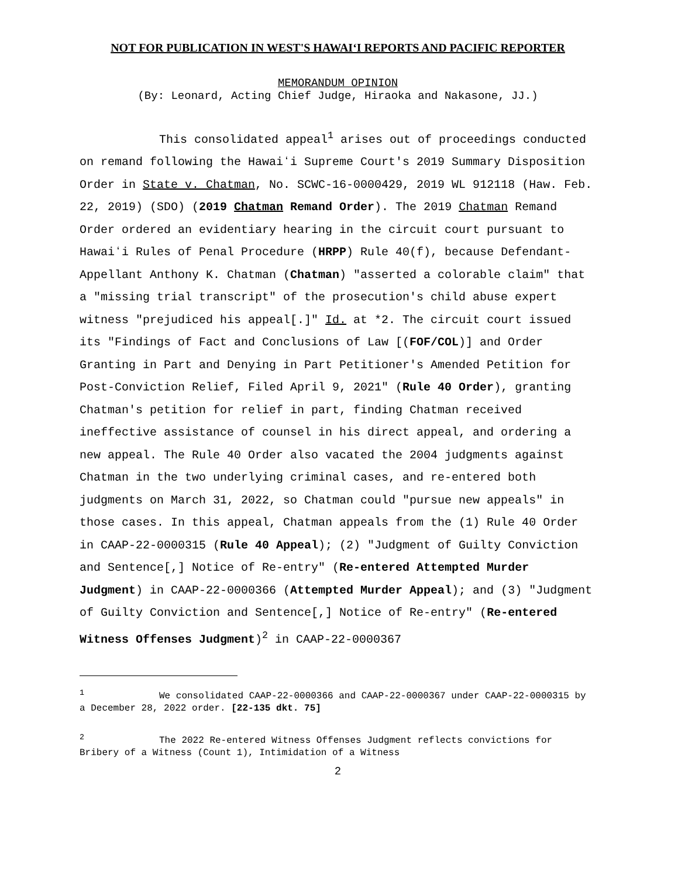NOT FOR PUBLICATION IN WEST'S HAWAIʻI REPORTS AND PACIFIC REPORTER
MEMORANDUM OPINION
(By: Leonard, Acting Chief Judge, Hiraoka and Nakasone, JJ.)
This consolidated appeal<sup>1</sup> arises out of proceedings conducted on remand following the Hawaiʻi Supreme Court's 2019 Summary Disposition Order in State v. Chatman, No. SCWC-16-0000429, 2019 WL 912118 (Haw. Feb. 22, 2019) (SDO) (2019 Chatman Remand Order). The 2019 Chatman Remand Order ordered an evidentiary hearing in the circuit court pursuant to Hawaiʻi Rules of Penal Procedure (HRPP) Rule 40(f), because Defendant-Appellant Anthony K. Chatman (Chatman) "asserted a colorable claim" that a "missing trial transcript" of the prosecution's child abuse expert witness "prejudiced his appeal[.]" Id. at *2. The circuit court issued its "Findings of Fact and Conclusions of Law [(FOF/COL)] and Order Granting in Part and Denying in Part Petitioner's Amended Petition for Post-Conviction Relief, Filed April 9, 2021" (Rule 40 Order), granting Chatman's petition for relief in part, finding Chatman received ineffective assistance of counsel in his direct appeal, and ordering a new appeal. The Rule 40 Order also vacated the 2004 judgments against Chatman in the two underlying criminal cases, and re-entered both judgments on March 31, 2022, so Chatman could "pursue new appeals" in those cases. In this appeal, Chatman appeals from the (1) Rule 40 Order in CAAP-22-0000315 (Rule 40 Appeal); (2) "Judgment of Guilty Conviction and Sentence[,] Notice of Re-entry" (Re-entered Attempted Murder Judgment) in CAAP-22-0000366 (Attempted Murder Appeal); and (3) "Judgment of Guilty Conviction and Sentence[,] Notice of Re-entry" (Re-entered Witness Offenses Judgment)<sup>2</sup> in CAAP-22-0000367
<sup>1</sup> We consolidated CAAP-22-0000366 and CAAP-22-0000367 under CAAP-22-0000315 by a December 28, 2022 order. [22-135 dkt. 75]
<sup>2</sup> The 2022 Re-entered Witness Offenses Judgment reflects convictions for Bribery of a Witness (Count 1), Intimidation of a Witness
2